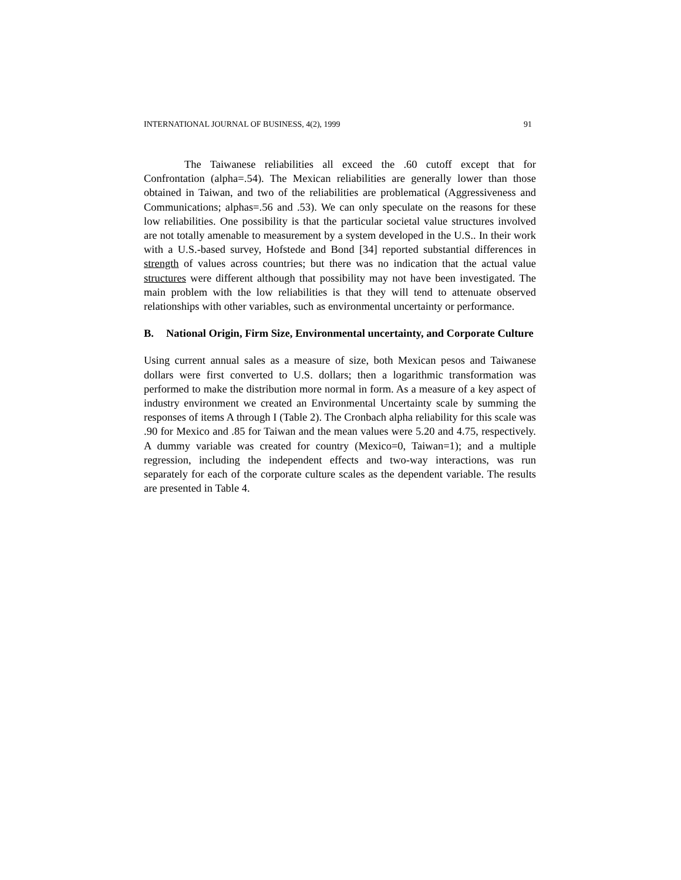INTERNATIONAL JOURNAL OF BUSINESS, 4(2), 1999 91
The Taiwanese reliabilities all exceed the .60 cutoff except that for Confrontation (alpha=.54). The Mexican reliabilities are generally lower than those obtained in Taiwan, and two of the reliabilities are problematical (Aggressiveness and Communications; alphas=.56 and .53). We can only speculate on the reasons for these low reliabilities. One possibility is that the particular societal value structures involved are not totally amenable to measurement by a system developed in the U.S.. In their work with a U.S.-based survey, Hofstede and Bond [34] reported substantial differences in strength of values across countries; but there was no indication that the actual value structures were different although that possibility may not have been investigated. The main problem with the low reliabilities is that they will tend to attenuate observed relationships with other variables, such as environmental uncertainty or performance.
B. National Origin, Firm Size, Environmental uncertainty, and Corporate Culture
Using current annual sales as a measure of size, both Mexican pesos and Taiwanese dollars were first converted to U.S. dollars; then a logarithmic transformation was performed to make the distribution more normal in form. As a measure of a key aspect of industry environment we created an Environmental Uncertainty scale by summing the responses of items A through I (Table 2). The Cronbach alpha reliability for this scale was .90 for Mexico and .85 for Taiwan and the mean values were 5.20 and 4.75, respectively. A dummy variable was created for country (Mexico=0, Taiwan=1); and a multiple regression, including the independent effects and two-way interactions, was run separately for each of the corporate culture scales as the dependent variable. The results are presented in Table 4.